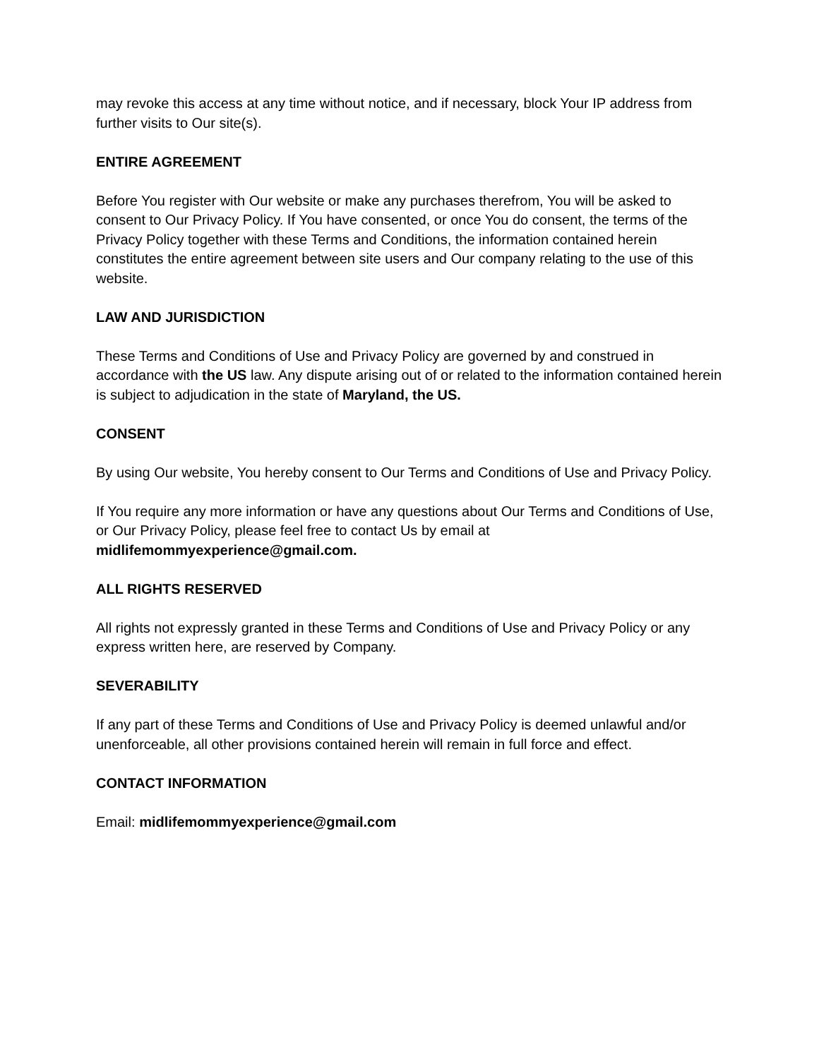may revoke this access at any time without notice, and if necessary, block Your IP address from further visits to Our site(s).
ENTIRE AGREEMENT
Before You register with Our website or make any purchases therefrom, You will be asked to consent to Our Privacy Policy. If You have consented, or once You do consent, the terms of the Privacy Policy together with these Terms and Conditions, the information contained herein constitutes the entire agreement between site users and Our company relating to the use of this website.
LAW AND JURISDICTION
These Terms and Conditions of Use and Privacy Policy are governed by and construed in accordance with the US law. Any dispute arising out of or related to the information contained herein is subject to adjudication in the state of Maryland, the US.
CONSENT
By using Our website, You hereby consent to Our Terms and Conditions of Use and Privacy Policy.
If You require any more information or have any questions about Our Terms and Conditions of Use, or Our Privacy Policy, please feel free to contact Us by email at midlifemommyexperience@gmail.com.
ALL RIGHTS RESERVED
All rights not expressly granted in these Terms and Conditions of Use and Privacy Policy or any express written here, are reserved by Company.
SEVERABILITY
If any part of these Terms and Conditions of Use and Privacy Policy is deemed unlawful and/or unenforceable, all other provisions contained herein will remain in full force and effect.
CONTACT INFORMATION
Email: midlifemommyexperience@gmail.com